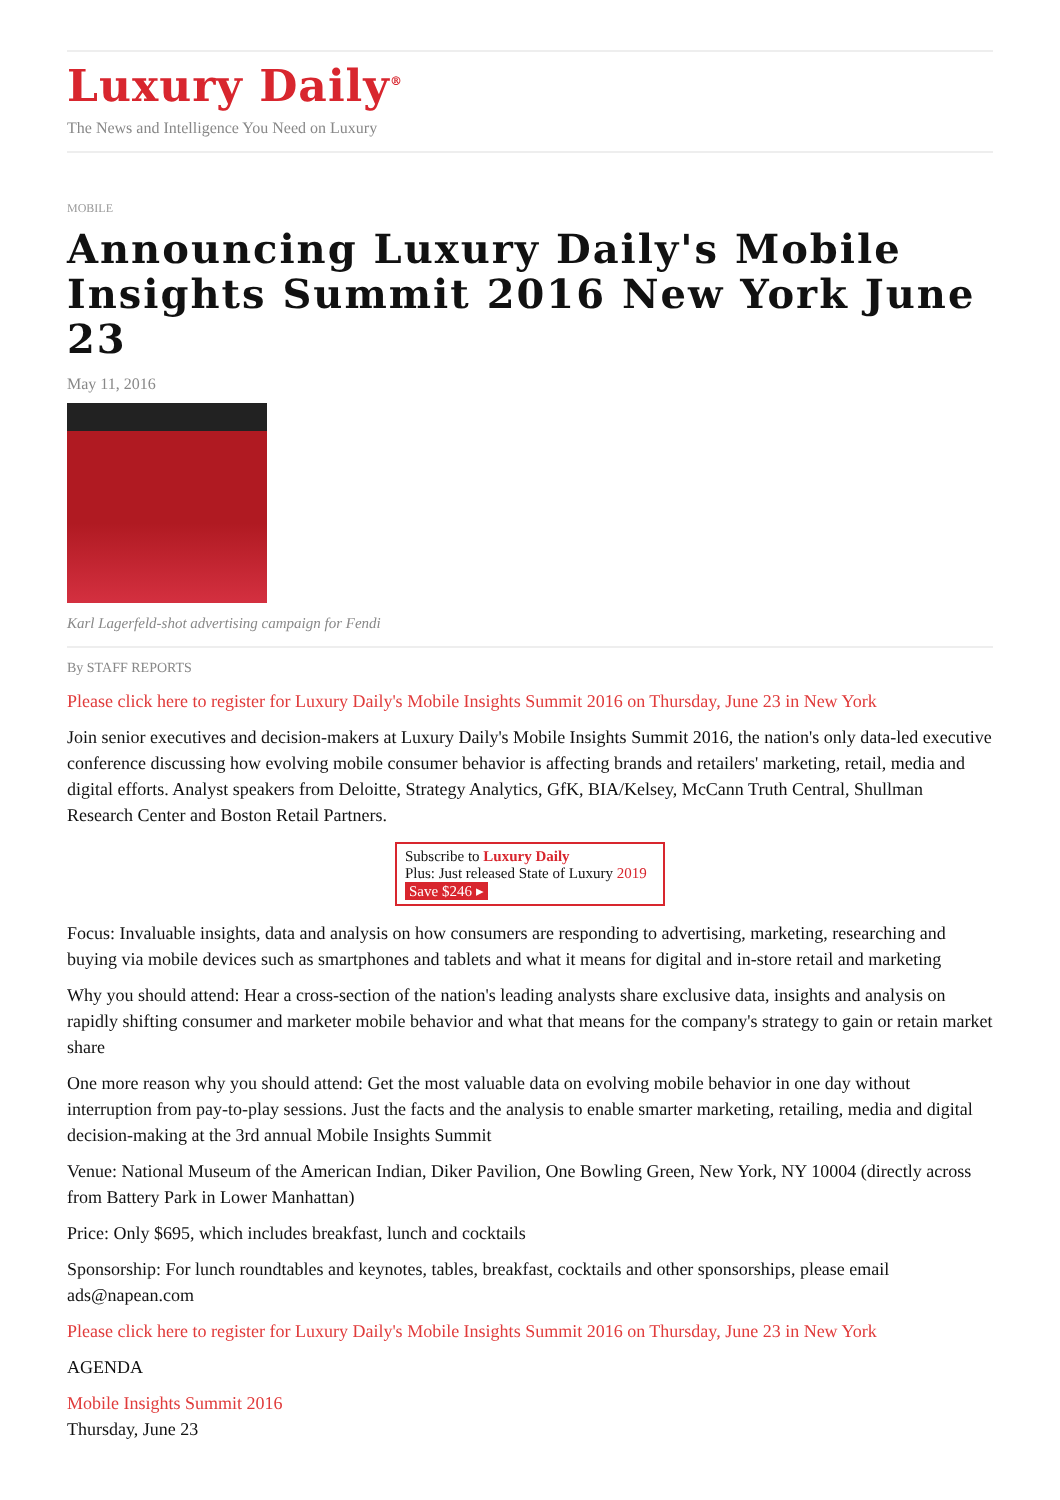Luxury Daily<sup>®</sup>
The News and Intelligence You Need on Luxury
MOBILE
Announcing Luxury Daily's Mobile Insights Summit 2016 New York June 23
May 11, 2016
Karl Lagerfeld-shot advertising campaign for Fendi
By STAFF REPORTS
Please click here to register for Luxury Daily's Mobile Insights Summit 2016 on Thursday, June 23 in New York
Join senior executives and decision-makers at Luxury Daily's Mobile Insights Summit 2016, the nation's only data-led executive conference discussing how evolving mobile consumer behavior is affecting brands and retailers' marketing, retail, media and digital efforts. Analyst speakers from Deloitte, Strategy Analytics, GfK, BIA/Kelsey, McCann Truth Central, Shullman Research Center and Boston Retail Partners.
Subscribe to Luxury Daily
Plus: Just released State of Luxury 2019 Save $246 ▸
Focus: Invaluable insights, data and analysis on how consumers are responding to advertising, marketing, researching and buying via mobile devices such as smartphones and tablets and what it means for digital and in-store retail and marketing
Why you should attend: Hear a cross-section of the nation's leading analysts share exclusive data, insights and analysis on rapidly shifting consumer and marketer mobile behavior and what that means for the company's strategy to gain or retain market share
One more reason why you should attend: Get the most valuable data on evolving mobile behavior in one day without interruption from pay-to-play sessions. Just the facts and the analysis to enable smarter marketing, retailing, media and digital decision-making at the 3rd annual Mobile Insights Summit
Venue: National Museum of the American Indian, Diker Pavilion, One Bowling Green, New York, NY 10004 (directly across from Battery Park in Lower Manhattan)
Price: Only $695, which includes breakfast, lunch and cocktails
Sponsorship: For lunch roundtables and keynotes, tables, breakfast, cocktails and other sponsorships, please email ads@napean.com
Please click here to register for Luxury Daily's Mobile Insights Summit 2016 on Thursday, June 23 in New York
AGENDA
Mobile Insights Summit 2016
Thursday, June 23